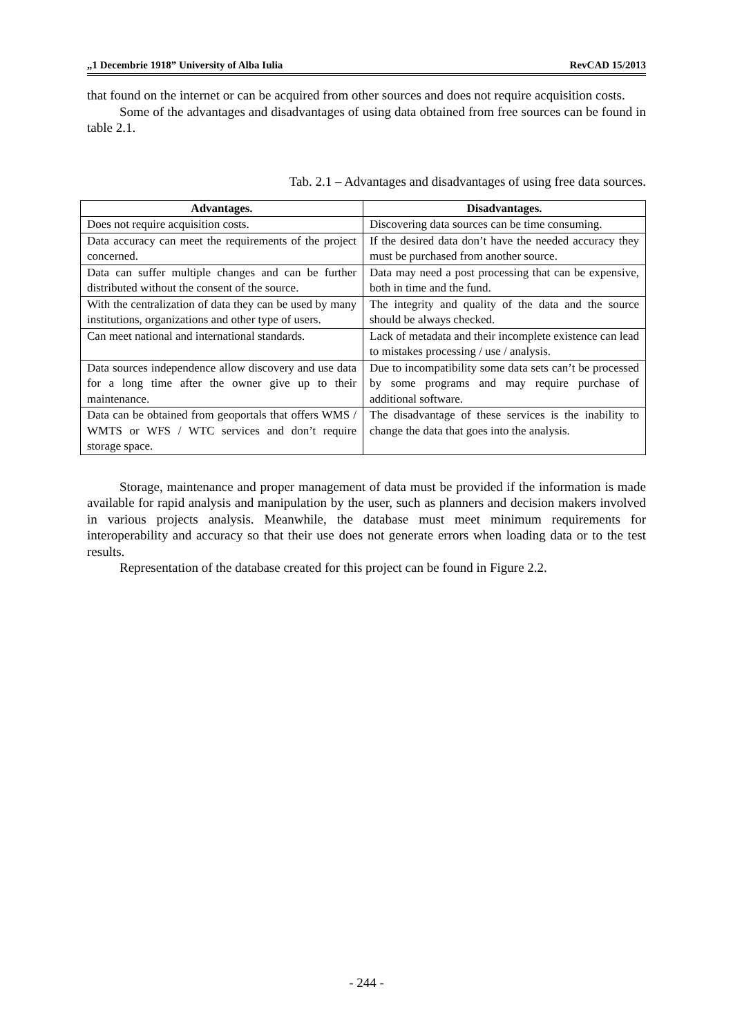„1 Decembrie 1918” University of Alba Iulia RevCAD 15/2013
that found on the internet or can be acquired from other sources and does not require acquisition costs.
Some of the advantages and disadvantages of using data obtained from free sources can be found in table 2.1.
Tab. 2.1 – Advantages and disadvantages of using free data sources.
| Advantages. | Disadvantages. |
| --- | --- |
| Does not require acquisition costs. | Discovering data sources can be time consuming. |
| Data accuracy can meet the requirements of the project concerned. | If the desired data don’t have the needed accuracy they must be purchased from another source. |
| Data can suffer multiple changes and can be further distributed without the consent of the source. | Data may need a post processing that can be expensive, both in time and the fund. |
| With the centralization of data they can be used by many institutions, organizations and other type of users. | The integrity and quality of the data and the source should be always checked. |
| Can meet national and international standards. | Lack of metadata and their incomplete existence can lead to mistakes processing / use / analysis. |
| Data sources independence allow discovery and use data for a long time after the owner give up to their maintenance. | Due to incompatibility some data sets can’t be processed by some programs and may require purchase of additional software. |
| Data can be obtained from geoportals that offers WMS / WMTS or WFS / WTC services and don’t require storage space. | The disadvantage of these services is the inability to change the data that goes into the analysis. |
Storage, maintenance and proper management of data must be provided if the information is made available for rapid analysis and manipulation by the user, such as planners and decision makers involved in various projects analysis. Meanwhile, the database must meet minimum requirements for interoperability and accuracy so that their use does not generate errors when loading data or to the test results.
Representation of the database created for this project can be found in Figure 2.2.
- 244 -